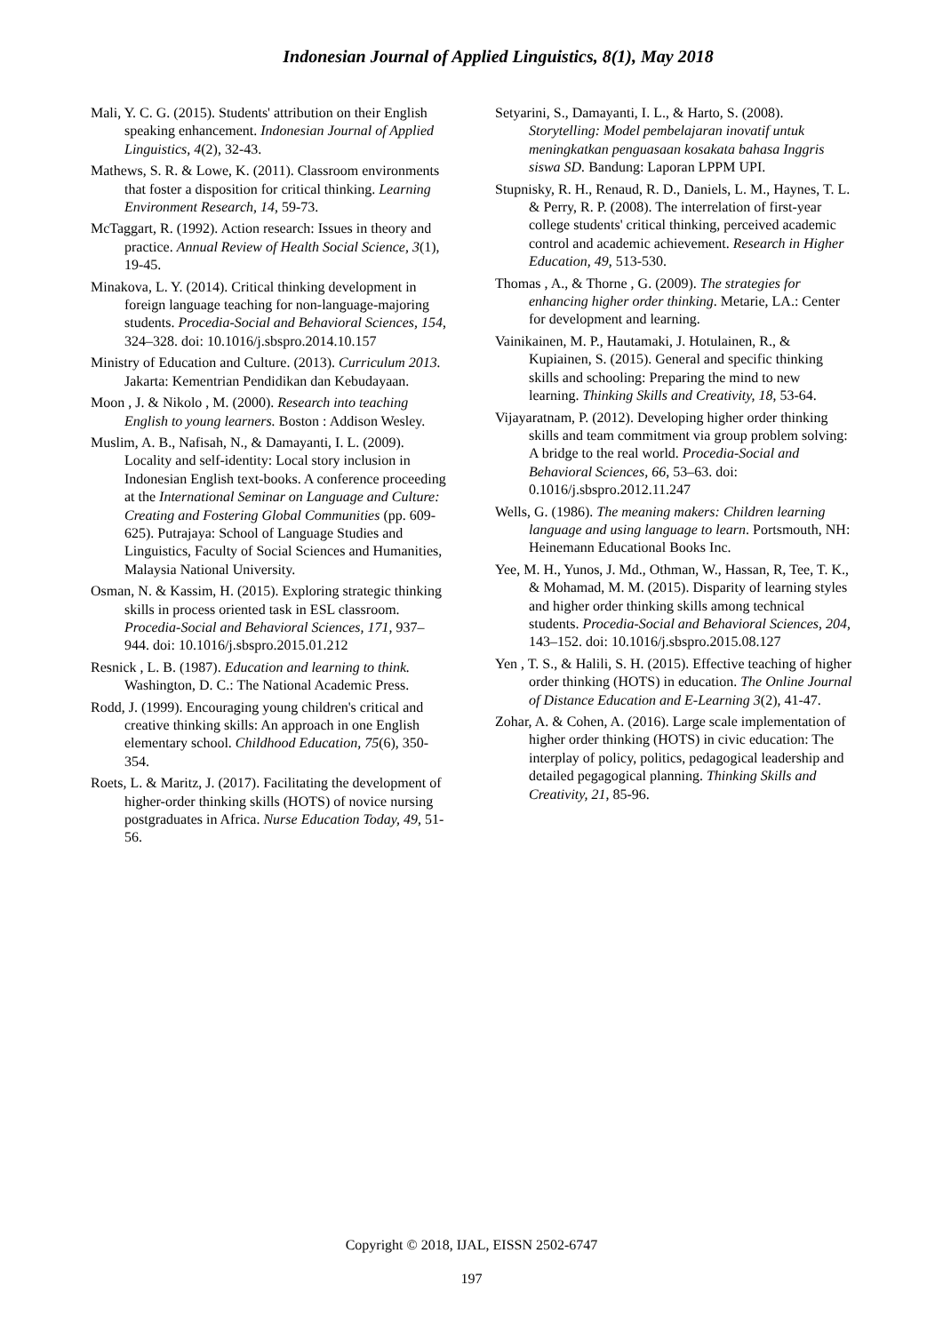Indonesian Journal of Applied Linguistics, 8(1), May 2018
Mali, Y. C. G. (2015). Students' attribution on their English speaking enhancement. Indonesian Journal of Applied Linguistics, 4(2), 32-43.
Mathews, S. R. & Lowe, K. (2011). Classroom environments that foster a disposition for critical thinking. Learning Environment Research, 14, 59-73.
McTaggart, R. (1992). Action research: Issues in theory and practice. Annual Review of Health Social Science, 3(1), 19-45.
Minakova, L. Y. (2014). Critical thinking development in foreign language teaching for non-language-majoring students. Procedia-Social and Behavioral Sciences, 154, 324–328. doi: 10.1016/j.sbspro.2014.10.157
Ministry of Education and Culture. (2013). Curriculum 2013. Jakarta: Kementrian Pendidikan dan Kebudayaan.
Moon , J. & Nikolo , M. (2000). Research into teaching English to young learners. Boston : Addison Wesley.
Muslim, A. B., Nafisah, N., & Damayanti, I. L. (2009). Locality and self-identity: Local story inclusion in Indonesian English text-books. A conference proceeding at the International Seminar on Language and Culture: Creating and Fostering Global Communities (pp. 609-625). Putrajaya: School of Language Studies and Linguistics, Faculty of Social Sciences and Humanities, Malaysia National University.
Osman, N. & Kassim, H. (2015). Exploring strategic thinking skills in process oriented task in ESL classroom. Procedia-Social and Behavioral Sciences, 171, 937–944. doi: 10.1016/j.sbspro.2015.01.212
Resnick , L. B. (1987). Education and learning to think. Washington, D. C.: The National Academic Press.
Rodd, J. (1999). Encouraging young children's critical and creative thinking skills: An approach in one English elementary school. Childhood Education, 75(6), 350-354.
Roets, L. & Maritz, J. (2017). Facilitating the development of higher-order thinking skills (HOTS) of novice nursing postgraduates in Africa. Nurse Education Today, 49, 51-56.
Setyarini, S., Damayanti, I. L., & Harto, S. (2008). Storytelling: Model pembelajaran inovatif untuk meningkatkan penguasaan kosakata bahasa Inggris siswa SD. Bandung: Laporan LPPM UPI.
Stupnisky, R. H., Renaud, R. D., Daniels, L. M., Haynes, T. L. & Perry, R. P. (2008). The interrelation of first-year college students' critical thinking, perceived academic control and academic achievement. Research in Higher Education, 49, 513-530.
Thomas , A., & Thorne , G. (2009). The strategies for enhancing higher order thinking. Metarie, LA.: Center for development and learning.
Vainikainen, M. P., Hautamaki, J. Hotulainen, R., & Kupiainen, S. (2015). General and specific thinking skills and schooling: Preparing the mind to new learning. Thinking Skills and Creativity, 18, 53-64.
Vijayaratnam, P. (2012). Developing higher order thinking skills and team commitment via group problem solving: A bridge to the real world. Procedia-Social and Behavioral Sciences, 66, 53–63. doi: 0.1016/j.sbspro.2012.11.247
Wells, G. (1986). The meaning makers: Children learning language and using language to learn. Portsmouth, NH: Heinemann Educational Books Inc.
Yee, M. H., Yunos, J. Md., Othman, W., Hassan, R, Tee, T. K., & Mohamad, M. M. (2015). Disparity of learning styles and higher order thinking skills among technical students. Procedia-Social and Behavioral Sciences, 204, 143–152. doi: 10.1016/j.sbspro.2015.08.127
Yen , T. S., & Halili, S. H. (2015). Effective teaching of higher order thinking (HOTS) in education. The Online Journal of Distance Education and E-Learning 3(2), 41-47.
Zohar, A. & Cohen, A. (2016). Large scale implementation of higher order thinking (HOTS) in civic education: The interplay of policy, politics, pedagogical leadership and detailed pegagogical planning. Thinking Skills and Creativity, 21, 85-96.
Copyright © 2018, IJAL, EISSN 2502-6747
197